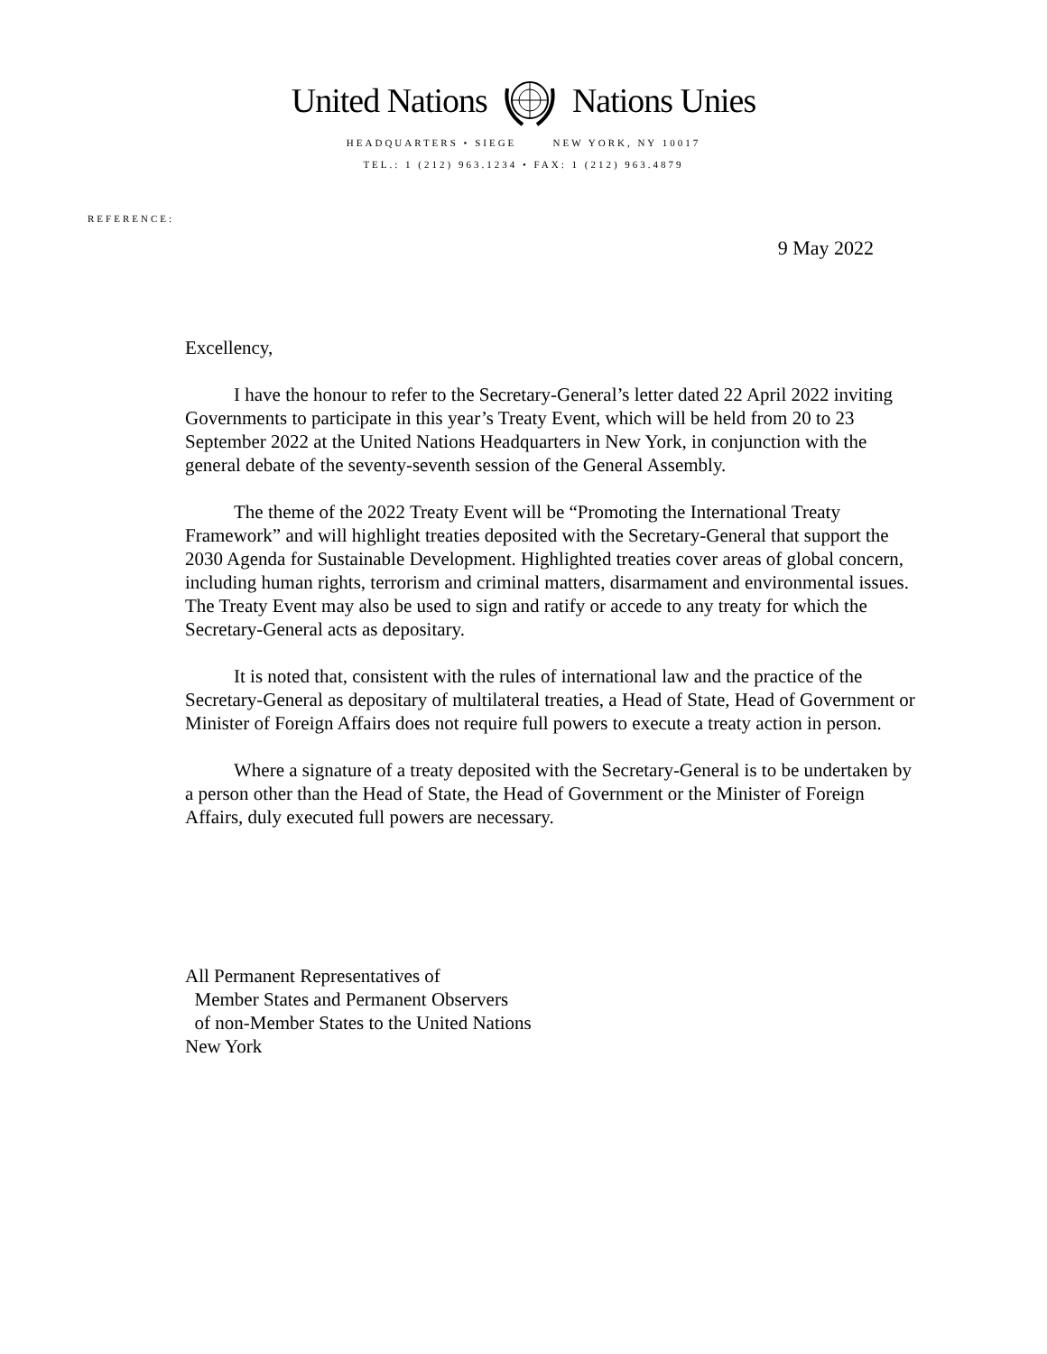United Nations Nations Unies
HEADQUARTERS • SIEGE NEW YORK, NY 10017
TEL.: 1 (212) 963.1234 • FAX: 1 (212) 963.4879
REFERENCE:
9 May 2022
Excellency,
I have the honour to refer to the Secretary-General’s letter dated 22 April 2022 inviting Governments to participate in this year’s Treaty Event, which will be held from 20 to 23 September 2022 at the United Nations Headquarters in New York, in conjunction with the general debate of the seventy-seventh session of the General Assembly.
The theme of the 2022 Treaty Event will be “Promoting the International Treaty Framework” and will highlight treaties deposited with the Secretary-General that support the 2030 Agenda for Sustainable Development. Highlighted treaties cover areas of global concern, including human rights, terrorism and criminal matters, disarmament and environmental issues. The Treaty Event may also be used to sign and ratify or accede to any treaty for which the Secretary-General acts as depositary.
It is noted that, consistent with the rules of international law and the practice of the Secretary-General as depositary of multilateral treaties, a Head of State, Head of Government or Minister of Foreign Affairs does not require full powers to execute a treaty action in person.
Where a signature of a treaty deposited with the Secretary-General is to be undertaken by a person other than the Head of State, the Head of Government or the Minister of Foreign Affairs, duly executed full powers are necessary.
All Permanent Representatives of
Member States and Permanent Observers
of non-Member States to the United Nations
New York